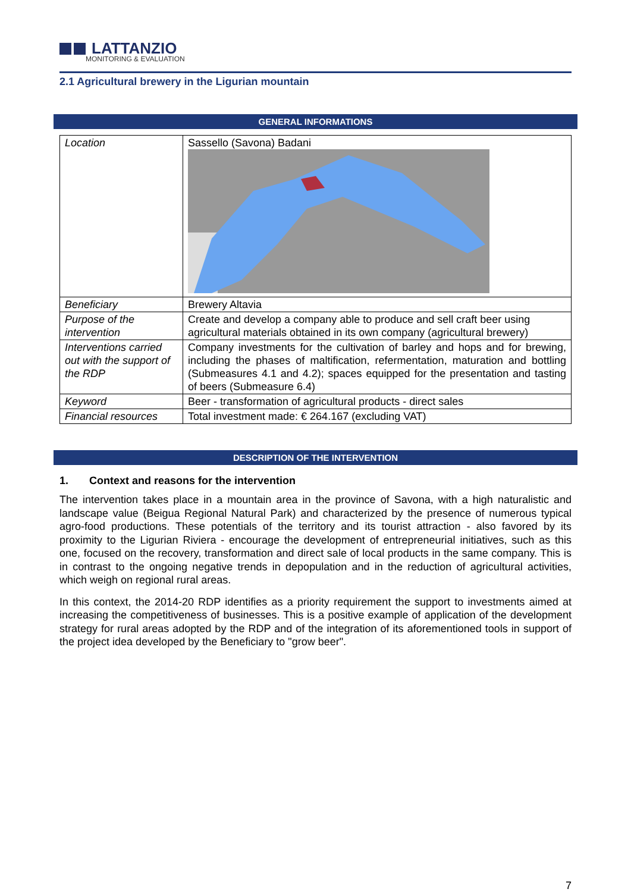LATTANZIO
MONITORING & EVALUATION
2.1 Agricultural brewery in the Ligurian mountain
GENERAL INFORMATIONS
| Location | Sassello (Savona) Badani |
| Beneficiary | Brewery Altavia |
| Purpose of the intervention | Create and develop a company able to produce and sell craft beer using agricultural materials obtained in its own company (agricultural brewery) |
| Interventions carried out with the support of the RDP | Company investments for the cultivation of barley and hops and for brewing, including the phases of maltification, refermentation, maturation and bottling (Submeasures 4.1 and 4.2); spaces equipped for the presentation and tasting of beers (Submeasure 6.4) |
| Keyword | Beer - transformation of agricultural products - direct sales |
| Financial resources | Total investment made: € 264.167 (excluding VAT) |
DESCRIPTION OF THE INTERVENTION
1. Context and reasons for the intervention
The intervention takes place in a mountain area in the province of Savona, with a high naturalistic and landscape value (Beigua Regional Natural Park) and characterized by the presence of numerous typical agro-food productions. These potentials of the territory and its tourist attraction - also favored by its proximity to the Ligurian Riviera - encourage the development of entrepreneurial initiatives, such as this one, focused on the recovery, transformation and direct sale of local products in the same company. This is in contrast to the ongoing negative trends in depopulation and in the reduction of agricultural activities, which weigh on regional rural areas.
In this context, the 2014-20 RDP identifies as a priority requirement the support to investments aimed at increasing the competitiveness of businesses. This is a positive example of application of the development strategy for rural areas adopted by the RDP and of the integration of its aforementioned tools in support of the project idea developed by the Beneficiary to "grow beer".
7